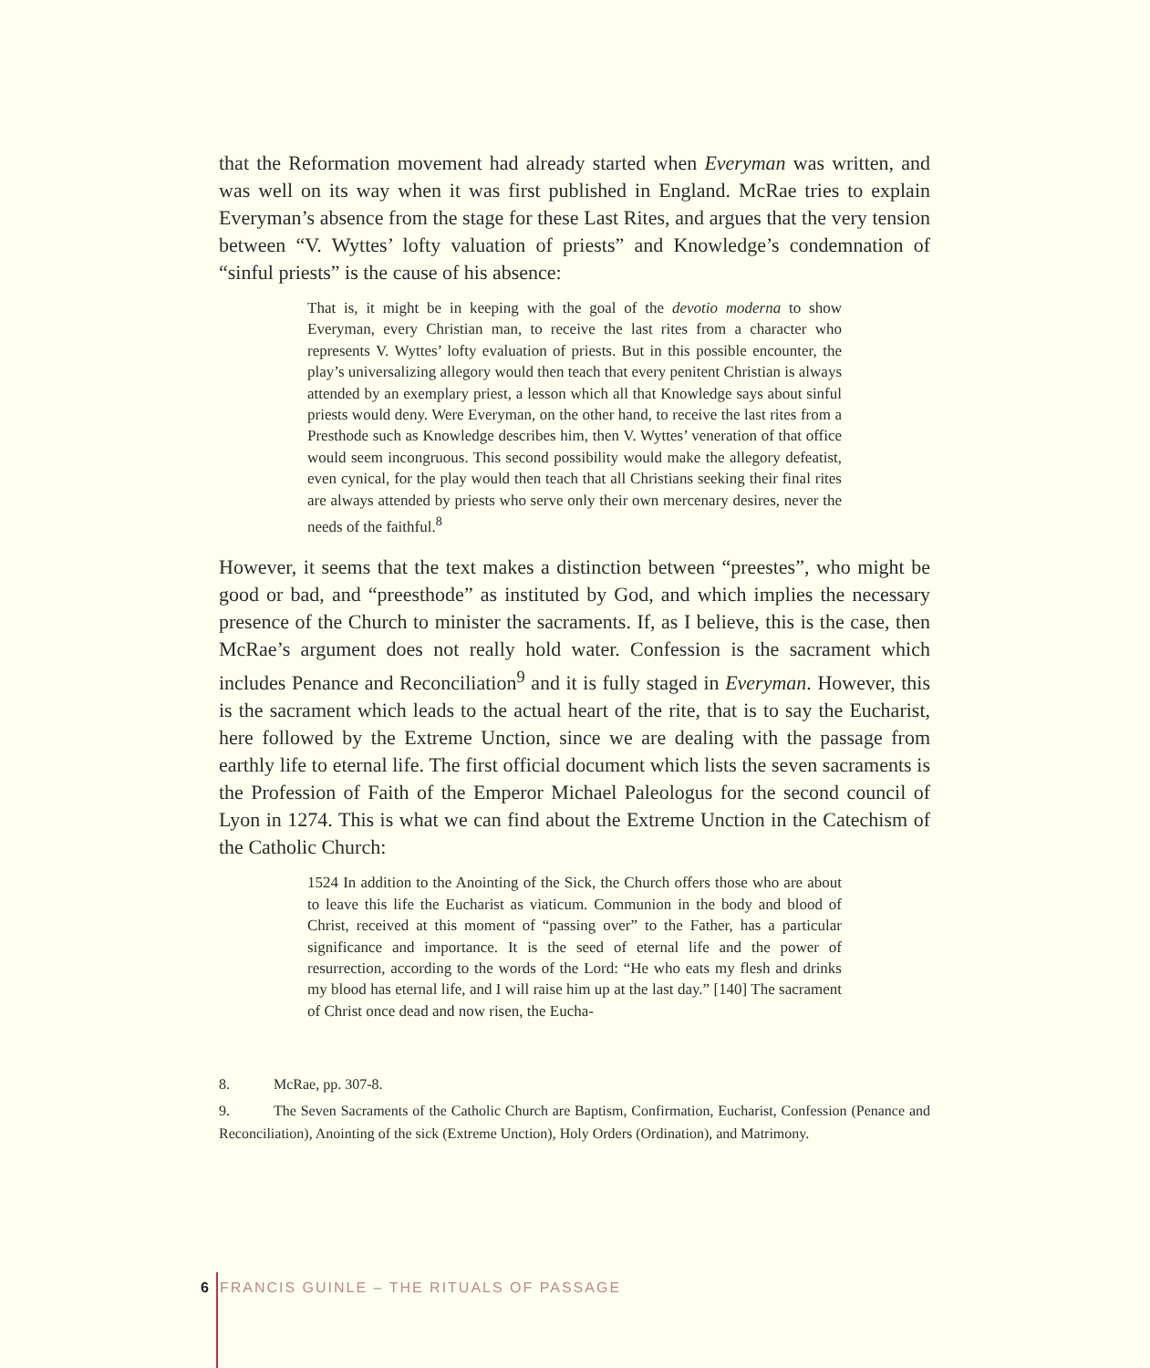that the Reformation movement had already started when Everyman was written, and was well on its way when it was first published in England. McRae tries to explain Everyman’s absence from the stage for these Last Rites, and argues that the very tension between “V. Wyttes’ lofty valuation of priests” and Knowledge’s condemnation of “sinful priests” is the cause of his absence:
That is, it might be in keeping with the goal of the devotio moderna to show Everyman, every Christian man, to receive the last rites from a character who represents V. Wyttes’ lofty evaluation of priests. But in this possible encounter, the play’s universalizing allegory would then teach that every penitent Christian is always attended by an exemplary priest, a lesson which all that Knowledge says about sinful priests would deny. Were Everyman, on the other hand, to receive the last rites from a Presthode such as Knowledge describes him, then V. Wyttes’ veneration of that office would seem incongruous. This second possibility would make the allegory defeatist, even cynical, for the play would then teach that all Christians seeking their final rites are always attended by priests who serve only their own mercenary desires, never the needs of the faithful.<sup>8</sup>
However, it seems that the text makes a distinction between “preestes”, who might be good or bad, and “preesthode” as instituted by God, and which implies the necessary presence of the Church to minister the sacraments. If, as I believe, this is the case, then McRae’s argument does not really hold water. Confession is the sacrament which includes Penance and Reconciliation<sup>9</sup> and it is fully staged in Everyman. However, this is the sacrament which leads to the actual heart of the rite, that is to say the Eucharist, here followed by the Extreme Unction, since we are dealing with the passage from earthly life to eternal life. The first official document which lists the seven sacraments is the Profession of Faith of the Emperor Michael Paleologus for the second council of Lyon in 1274. This is what we can find about the Extreme Unction in the Catechism of the Catholic Church:
1524 In addition to the Anointing of the Sick, the Church offers those who are about to leave this life the Eucharist as viaticum. Communion in the body and blood of Christ, received at this moment of “passing over” to the Father, has a particular significance and importance. It is the seed of eternal life and the power of resurrection, according to the words of the Lord: “He who eats my flesh and drinks my blood has eternal life, and I will raise him up at the last day.” [140] The sacrament of Christ once dead and now risen, the Eucha-
8. McRae, pp. 307-8.
9. The Seven Sacraments of the Catholic Church are Baptism, Confirmation, Eucharist, Confession (Penance and Reconciliation), Anointing of the sick (Extreme Unction), Holy Orders (Ordination), and Matrimony.
6 FRANCIS GUINLE – THE RITUALS OF PASSAGE